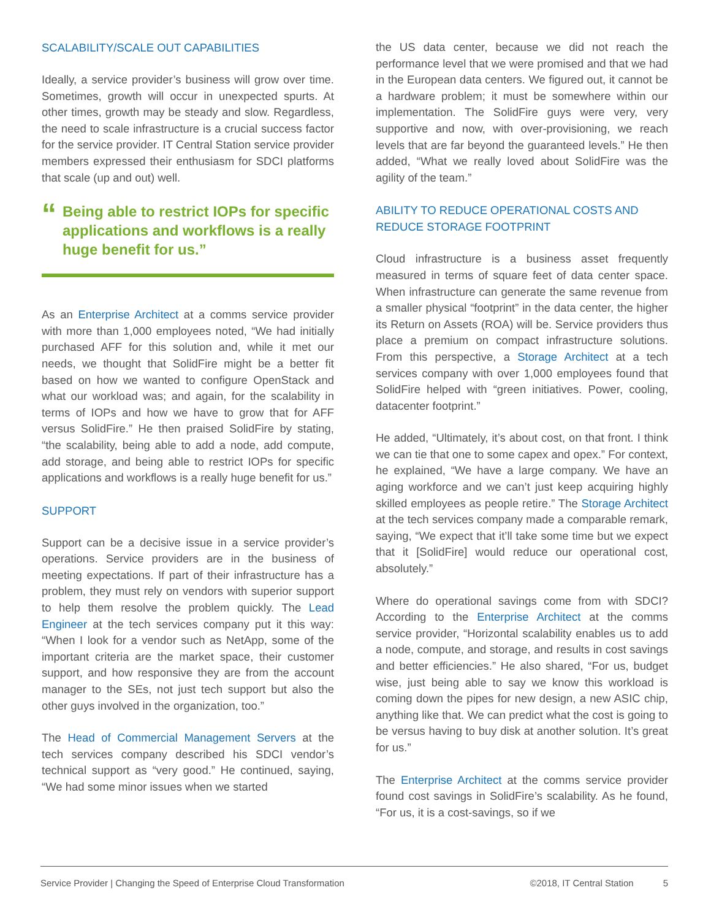SCALABILITY/SCALE OUT CAPABILITIES
Ideally, a service provider’s business will grow over time. Sometimes, growth will occur in unexpected spurts. At other times, growth may be steady and slow. Regardless, the need to scale infrastructure is a crucial success factor for the service provider. IT Central Station service provider members expressed their enthusiasm for SDCI platforms that scale (up and out) well.
“Being able to restrict IOPs for specific applications and workflows is a really huge benefit for us.”
As an Enterprise Architect at a comms service provider with more than 1,000 employees noted, “We had initially purchased AFF for this solution and, while it met our needs, we thought that SolidFire might be a better fit based on how we wanted to configure OpenStack and what our workload was; and again, for the scalability in terms of IOPs and how we have to grow that for AFF versus SolidFire.” He then praised SolidFire by stating, “the scalability, being able to add a node, add compute, add storage, and being able to restrict IOPs for specific applications and workflows is a really huge benefit for us.”
SUPPORT
Support can be a decisive issue in a service provider’s operations. Service providers are in the business of meeting expectations. If part of their infrastructure has a problem, they must rely on vendors with superior support to help them resolve the problem quickly. The Lead Engineer at the tech services company put it this way: “When I look for a vendor such as NetApp, some of the important criteria are the market space, their customer support, and how responsive they are from the account manager to the SEs, not just tech support but also the other guys involved in the organization, too.”
The Head of Commercial Management Servers at the tech services company described his SDCI vendor’s technical support as “very good.” He continued, saying, “We had some minor issues when we started
the US data center, because we did not reach the performance level that we were promised and that we had in the European data centers. We figured out, it cannot be a hardware problem; it must be somewhere within our implementation. The SolidFire guys were very, very supportive and now, with over-provisioning, we reach levels that are far beyond the guaranteed levels.” He then added, “What we really loved about SolidFire was the agility of the team.”
ABILITY TO REDUCE OPERATIONAL COSTS AND REDUCE STORAGE FOOTPRINT
Cloud infrastructure is a business asset frequently measured in terms of square feet of data center space. When infrastructure can generate the same revenue from a smaller physical “footprint” in the data center, the higher its Return on Assets (ROA) will be. Service providers thus place a premium on compact infrastructure solutions. From this perspective, a Storage Architect at a tech services company with over 1,000 employees found that SolidFire helped with “green initiatives. Power, cooling, datacenter footprint.”
He added, “Ultimately, it’s about cost, on that front. I think we can tie that one to some capex and opex.” For context, he explained, “We have a large company. We have an aging workforce and we can’t just keep acquiring highly skilled employees as people retire.” The Storage Architect at the tech services company made a comparable remark, saying, “We expect that it’ll take some time but we expect that it [SolidFire] would reduce our operational cost, absolutely.”
Where do operational savings come from with SDCI? According to the Enterprise Architect at the comms service provider, “Horizontal scalability enables us to add a node, compute, and storage, and results in cost savings and better efficiencies.” He also shared, “For us, budget wise, just being able to say we know this workload is coming down the pipes for new design, a new ASIC chip, anything like that. We can predict what the cost is going to be versus having to buy disk at another solution. It’s great for us.”
The Enterprise Architect at the comms service provider found cost savings in SolidFire’s scalability. As he found, “For us, it is a cost-savings, so if we
Service Provider | Changing the Speed of Enterprise Cloud Transformation ©2018, IT Central Station 5